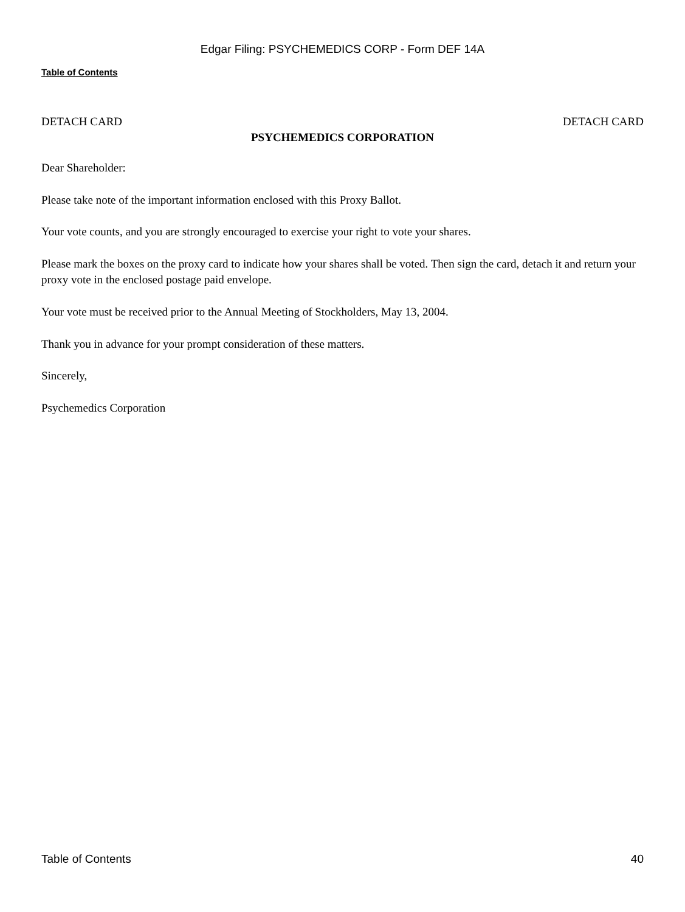Edgar Filing: PSYCHEMEDICS CORP - Form DEF 14A
Table of Contents
DETACH CARD DETACH CARD
PSYCHEMEDICS CORPORATION
Dear Shareholder:
Please take note of the important information enclosed with this Proxy Ballot.
Your vote counts, and you are strongly encouraged to exercise your right to vote your shares.
Please mark the boxes on the proxy card to indicate how your shares shall be voted. Then sign the card, detach it and return your proxy vote in the enclosed postage paid envelope.
Your vote must be received prior to the Annual Meeting of Stockholders, May 13, 2004.
Thank you in advance for your prompt consideration of these matters.
Sincerely,
Psychemedics Corporation
Table of Contents 40